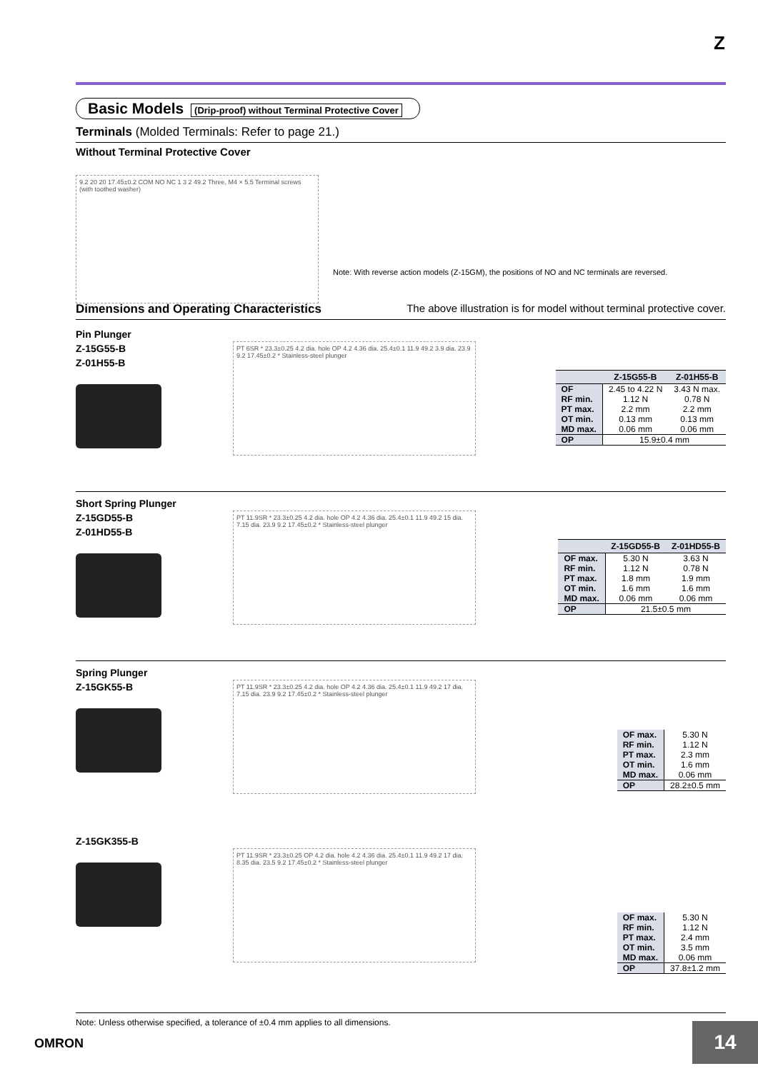Z
Basic Models (Drip-proof) without Terminal Protective Cover
Terminals (Molded Terminals: Refer to page 21.)
Without Terminal Protective Cover
9.2 20 20 17.45±0.2 COM NO NC 1 3 2 49.2 Three, M4 × 5.5 Terminal screws (with toothed washer)
Note: With reverse action models (Z-15GM), the positions of NO and NC terminals are reversed.
Dimensions and Operating Characteristics The above illustration is for model without terminal protective cover.
Pin Plunger
Z-15G55-B
Z-01H55-B
PT 6SR * 23.3±0.25 4.2 dia. hole OP 4.2 4.36 dia. 25.4±0.1 11.9 49.2 3.9 dia. 23.9 9.2 17.45±0.2 * Stainless-steel plunger
| | Z-15G55-B | Z-01H55-B |
| --- | --- | --- |
| OF | 2.45 to 4.22 N | 3.43 N max. |
| RF min. | 1.12 N | 0.78 N |
| PT max. | 2.2 mm | 2.2 mm |
| OT min. | 0.13 mm | 0.13 mm |
| MD max. | 0.06 mm | 0.06 mm |
| OP | 15.9±0.4 mm | |
Short Spring Plunger
Z-15GD55-B
Z-01HD55-B
PT 11.9SR * 23.3±0.25 4.2 dia. hole OP 4.2 4.36 dia. 25.4±0.1 11.9 49.2 15 dia. 7.15 dia. 23.9 9.2 17.45±0.2 * Stainless-steel plunger
| | Z-15GD55-B | Z-01HD55-B |
| --- | --- | --- |
| OF max. | 5.30 N | 3.63 N |
| RF min. | 1.12 N | 0.78 N |
| PT max. | 1.8 mm | 1.9 mm |
| OT min. | 1.6 mm | 1.6 mm |
| MD max. | 0.06 mm | 0.06 mm |
| OP | 21.5±0.5 mm | |
Spring Plunger
Z-15GK55-B
PT 11.9SR * 23.3±0.25 4.2 dia. hole OP 4.2 4.36 dia. 25.4±0.1 11.9 49.2 17 dia. 7.15 dia. 23.9 9.2 17.45±0.2 * Stainless-steel plunger
| OF max. | 5.30 N |
| RF min. | 1.12 N |
| PT max. | 2.3 mm |
| OT min. | 1.6 mm |
| MD max. | 0.06 mm |
| OP | 28.2±0.5 mm |
Z-15GK355-B
PT 11.9SR * 23.3±0.25 OP 4.2 dia. hole 4.2 4.36 dia. 25.4±0.1 11.9 49.2 17 dia. 8.35 dia. 23.5 9.2 17.45±0.2 * Stainless-steel plunger
| OF max. | 5.30 N |
| RF min. | 1.12 N |
| PT max. | 2.4 mm |
| OT min. | 3.5 mm |
| MD max. | 0.06 mm |
| OP | 37.8±1.2 mm |
Note: Unless otherwise specified, a tolerance of ±0.4 mm applies to all dimensions.
OMRON 14